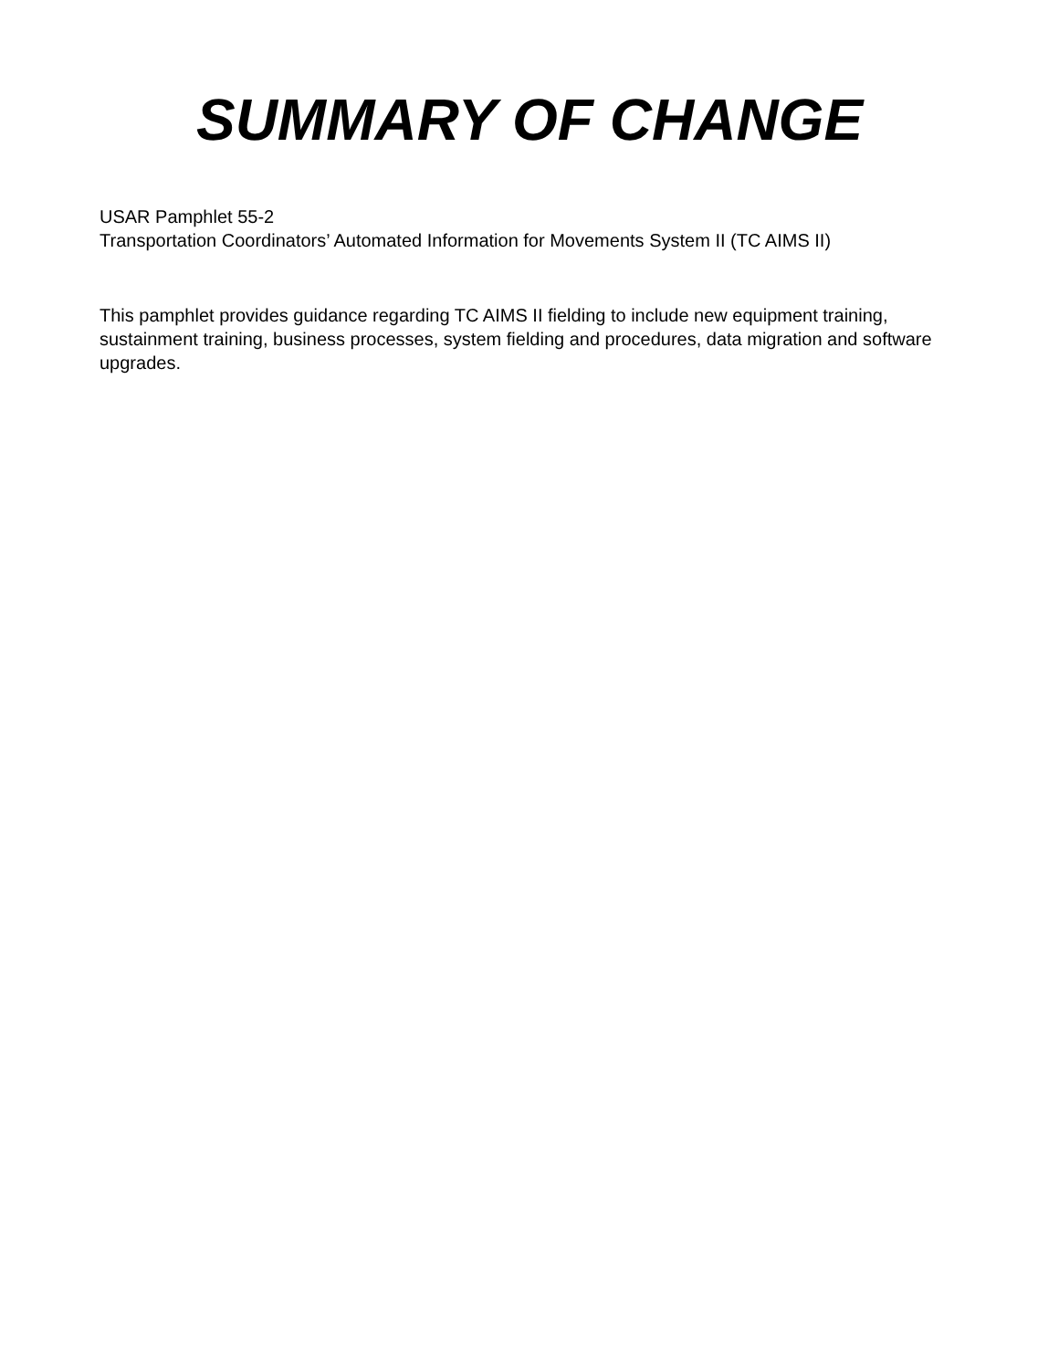SUMMARY OF CHANGE
USAR Pamphlet 55-2
Transportation Coordinators’ Automated Information for Movements System II (TC AIMS II)
This pamphlet provides guidance regarding TC AIMS II fielding to include new equipment training, sustainment training, business processes, system fielding and procedures, data migration and software upgrades.